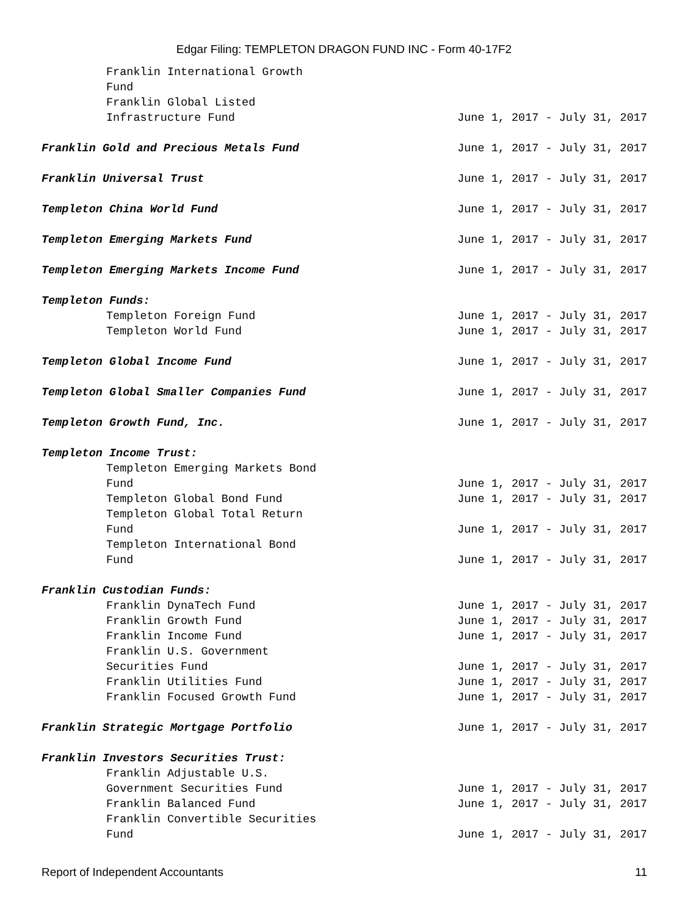Edgar Filing: TEMPLETON DRAGON FUND INC - Form 40-17F2
| Franklin International Growth | |
| Fund | |
| Franklin Global Listed | |
| Infrastructure Fund | June 1, 2017 - July 31, 2017 |
| Franklin Gold and Precious Metals Fund | June 1, 2017 - July 31, 2017 |
| Franklin Universal Trust | June 1, 2017 - July 31, 2017 |
| Templeton China World Fund | June 1, 2017 - July 31, 2017 |
| Templeton Emerging Markets Fund | June 1, 2017 - July 31, 2017 |
| Templeton Emerging Markets Income Fund | June 1, 2017 - July 31, 2017 |
| Templeton Funds: | |
| Templeton Foreign Fund | June 1, 2017 - July 31, 2017 |
| Templeton World Fund | June 1, 2017 - July 31, 2017 |
| Templeton Global Income Fund | June 1, 2017 - July 31, 2017 |
| Templeton Global Smaller Companies Fund | June 1, 2017 - July 31, 2017 |
| Templeton Growth Fund, Inc. | June 1, 2017 - July 31, 2017 |
| Templeton Income Trust: | |
| Templeton Emerging Markets Bond | |
| Fund | June 1, 2017 - July 31, 2017 |
| Templeton Global Bond Fund | June 1, 2017 - July 31, 2017 |
| Templeton Global Total Return | |
| Fund | June 1, 2017 - July 31, 2017 |
| Templeton International Bond | |
| Fund | June 1, 2017 - July 31, 2017 |
| Franklin Custodian Funds: | |
| Franklin DynaTech Fund | June 1, 2017 - July 31, 2017 |
| Franklin Growth Fund | June 1, 2017 - July 31, 2017 |
| Franklin Income Fund | June 1, 2017 - July 31, 2017 |
| Franklin U.S. Government | |
| Securities Fund | June 1, 2017 - July 31, 2017 |
| Franklin Utilities Fund | June 1, 2017 - July 31, 2017 |
| Franklin Focused Growth Fund | June 1, 2017 - July 31, 2017 |
| Franklin Strategic Mortgage Portfolio | June 1, 2017 - July 31, 2017 |
| Franklin Investors Securities Trust: | |
| Franklin Adjustable U.S. | |
| Government Securities Fund | June 1, 2017 - July 31, 2017 |
| Franklin Balanced Fund | June 1, 2017 - July 31, 2017 |
| Franklin Convertible Securities | |
| Fund | June 1, 2017 - July 31, 2017 |
Report of Independent Accountants 11